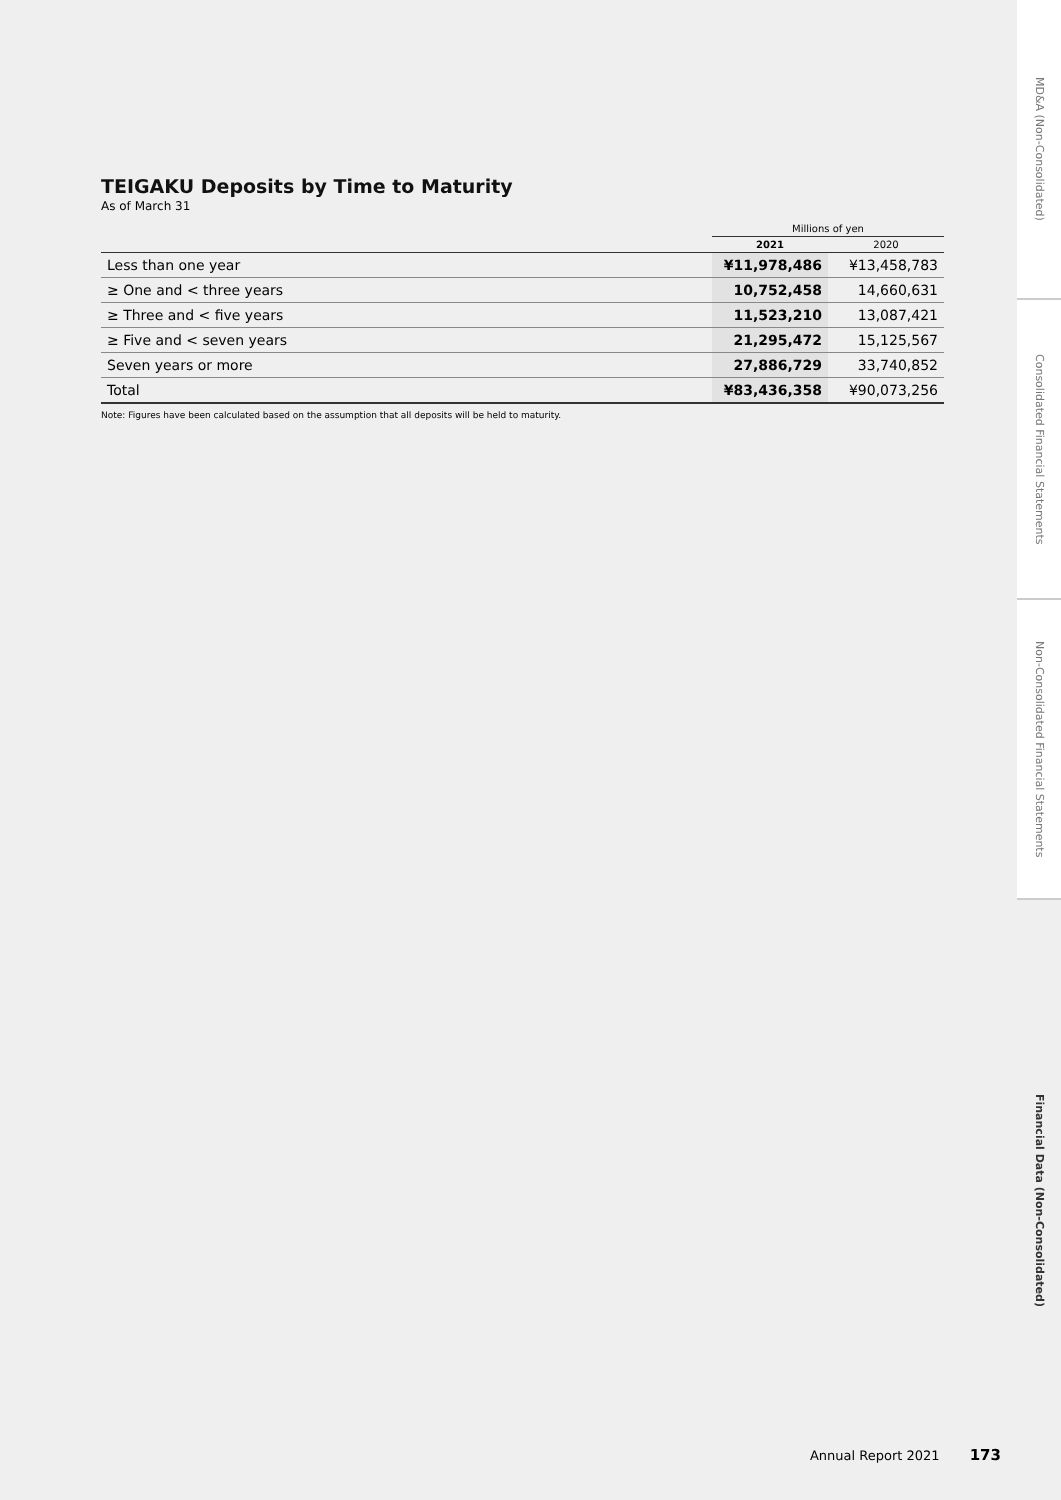TEIGAKU Deposits by Time to Maturity
As of March 31
| | Millions of yen | |
| --- | --- | --- |
| | 2021 | 2020 |
| Less than one year | ¥11,978,486 | ¥13,458,783 |
| ≥ One and < three years | 10,752,458 | 14,660,631 |
| ≥ Three and < five years | 11,523,210 | 13,087,421 |
| ≥ Five and < seven years | 21,295,472 | 15,125,567 |
| Seven years or more | 27,886,729 | 33,740,852 |
| Total | ¥83,436,358 | ¥90,073,256 |
Note: Figures have been calculated based on the assumption that all deposits will be held to maturity.
MD&A (Non-Consolidated)
Consolidated Financial Statements
Non-Consolidated Financial Statements
Financial Data (Non-Consolidated)
Annual Report 2021 173